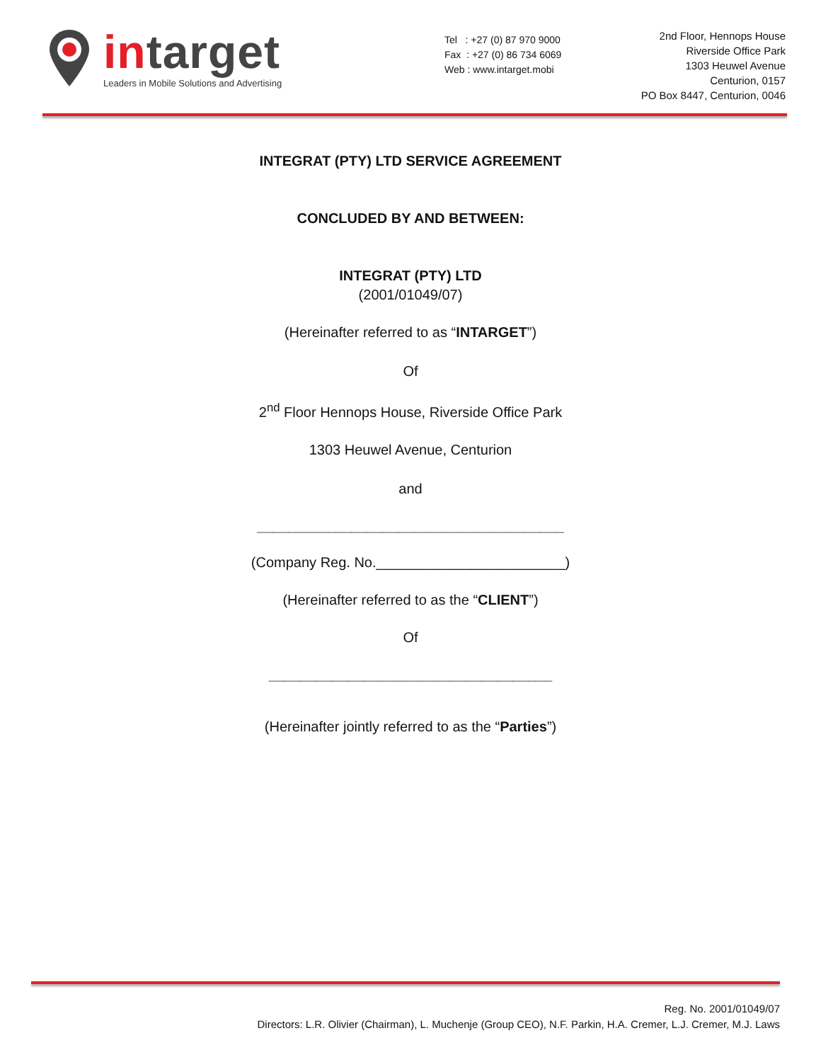intarget
Leaders in Mobile Solutions and Advertising
Tel : +27 (0) 87 970 9000
Fax : +27 (0) 86 734 6069
Web : www.intarget.mobi
2nd Floor, Hennops House
Riverside Office Park
1303 Heuwel Avenue
Centurion, 0157
PO Box 8447, Centurion, 0046
INTEGRAT (PTY) LTD SERVICE AGREEMENT
CONCLUDED BY AND BETWEEN:
INTEGRAT (PTY) LTD
(2001/01049/07)
(Hereinafter referred to as “INTARGET”)
Of
2<sup>nd</sup> Floor Hennops House, Riverside Office Park
1303 Heuwel Avenue, Centurion
and
_______________________________________
(Company Reg. No.________________________)
(Hereinafter referred to as the “CLIENT”)
Of
____________________________________
(Hereinafter jointly referred to as the “Parties”)
Reg. No. 2001/01049/07
Directors: L.R. Olivier (Chairman), L. Muchenje (Group CEO), N.F. Parkin, H.A. Cremer, L.J. Cremer, M.J. Laws